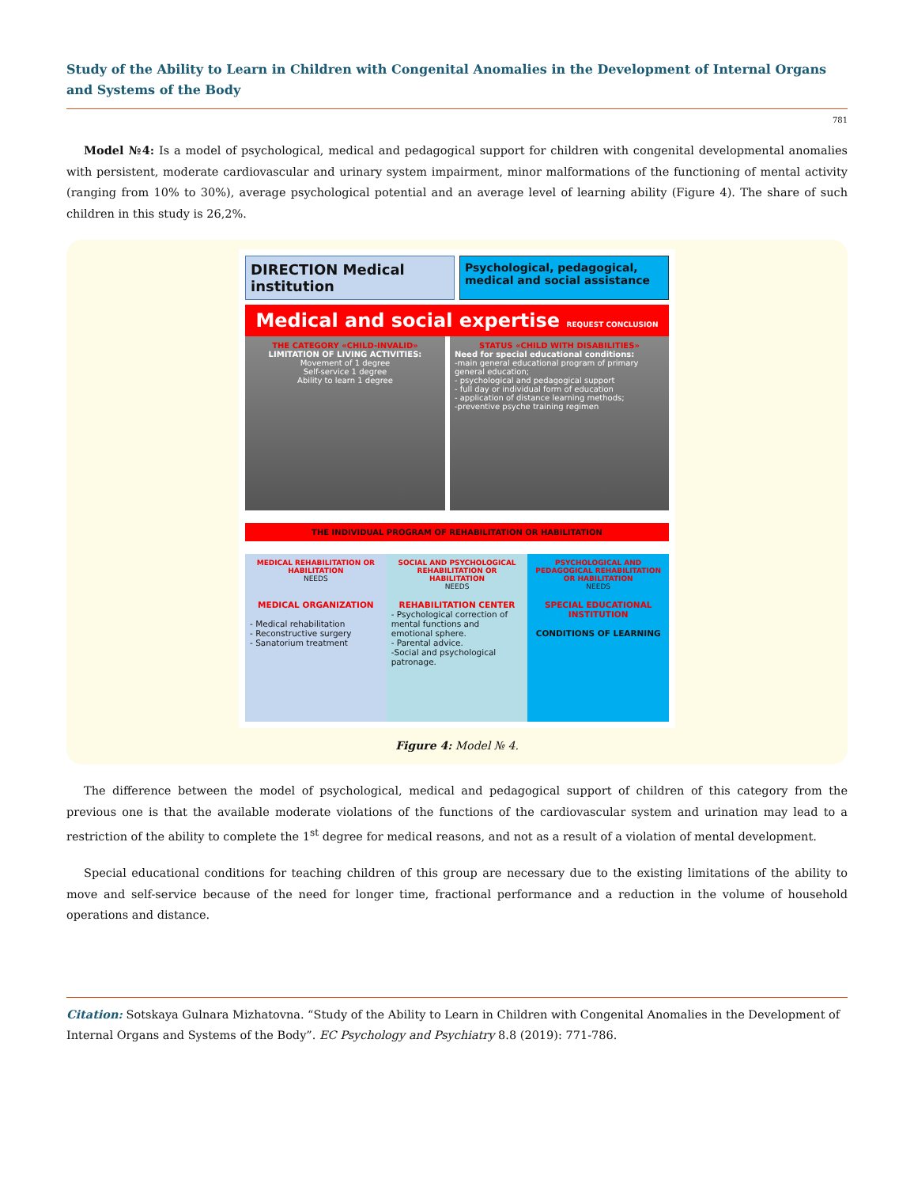Study of the Ability to Learn in Children with Congenital Anomalies in the Development of Internal Organs and Systems of the Body
781
Model №4: Is a model of psychological, medical and pedagogical support for children with congenital developmental anomalies with persistent, moderate cardiovascular and urinary system impairment, minor malformations of the functioning of mental activity (ranging from 10% to 30%), average psychological potential and an average level of learning ability (Figure 4). The share of such children in this study is 26,2%.
DIRECTION Medical institution
Psychological, pedagogical, medical and social assistance
Medical and social expertise REQUEST CONCLUSION
THE CATEGORY «CHILD-INVALID»
LIMITATION OF LIVING ACTIVITIES:
Movement of 1 degree
Self-service 1 degree
Ability to learn 1 degree
STATUS «CHILD WITH DISABILITIES»
Need for special educational conditions:
-main general educational program of primary general education;
- psychological and pedagogical support
- full day or individual form of education
- application of distance learning methods;
-preventive psyche training regimen
THE INDIVIDUAL PROGRAM OF REHABILITATION OR HABILITATION
MEDICAL REHABILITATION OR HABILITATION
NEEDS
SOCIAL AND PSYCHOLOGICAL REHABILITATION OR HABILITATION
NEEDS
PSYCHOLOGICAL AND PEDAGOGICAL REHABILITATION OR HABILITATION
NEEDS
MEDICAL ORGANIZATION
- Medical rehabilitation
- Reconstructive surgery
- Sanatorium treatment
REHABILITATION CENTER
- Psychological correction of mental functions and emotional sphere.
- Parental advice.
-Social and psychological patronage.
SPECIAL EDUCATIONAL INSTITUTION
CONDITIONS OF LEARNING
Figure 4: Model № 4.
The difference between the model of psychological, medical and pedagogical support of children of this category from the previous one is that the available moderate violations of the functions of the cardiovascular system and urination may lead to a restriction of the ability to complete the 1<sup>st</sup> degree for medical reasons, and not as a result of a violation of mental development.
Special educational conditions for teaching children of this group are necessary due to the existing limitations of the ability to move and self-service because of the need for longer time, fractional performance and a reduction in the volume of household operations and distance.
Citation: Sotskaya Gulnara Mizhatovna. “Study of the Ability to Learn in Children with Congenital Anomalies in the Development of Internal Organs and Systems of the Body”. EC Psychology and Psychiatry 8.8 (2019): 771-786.